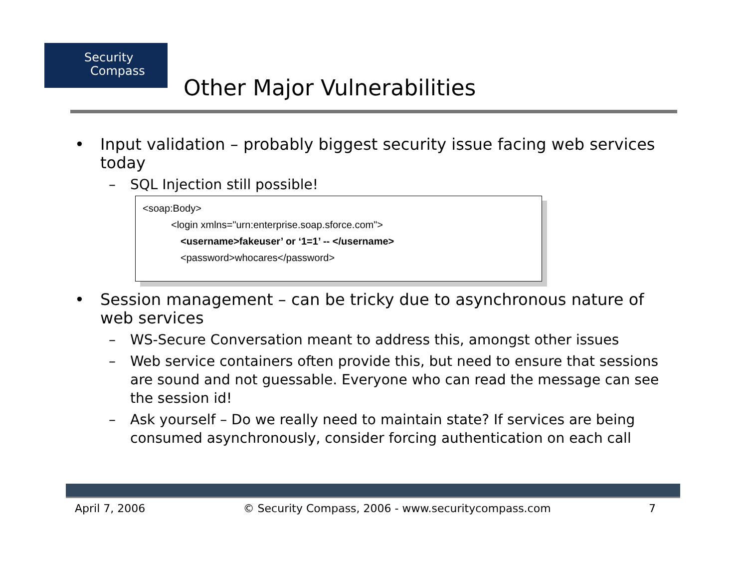Security
Compass
Other Major Vulnerabilities
• Input validation – probably biggest security issue facing web services today
– SQL Injection still possible!
<soap:Body>
<login xmlns="urn:enterprise.soap.sforce.com">
<username>fakeuser’ or ‘1=1’ -- </username>
<password>whocares</password>
• Session management – can be tricky due to asynchronous nature of web services
– WS-Secure Conversation meant to address this, amongst other issues
– Web service containers often provide this, but need to ensure that sessions are sound and not guessable. Everyone who can read the message can see the session id!
– Ask yourself – Do we really need to maintain state? If services are being consumed asynchronously, consider forcing authentication on each call
April 7, 2006 © Security Compass, 2006 - www.securitycompass.com 7